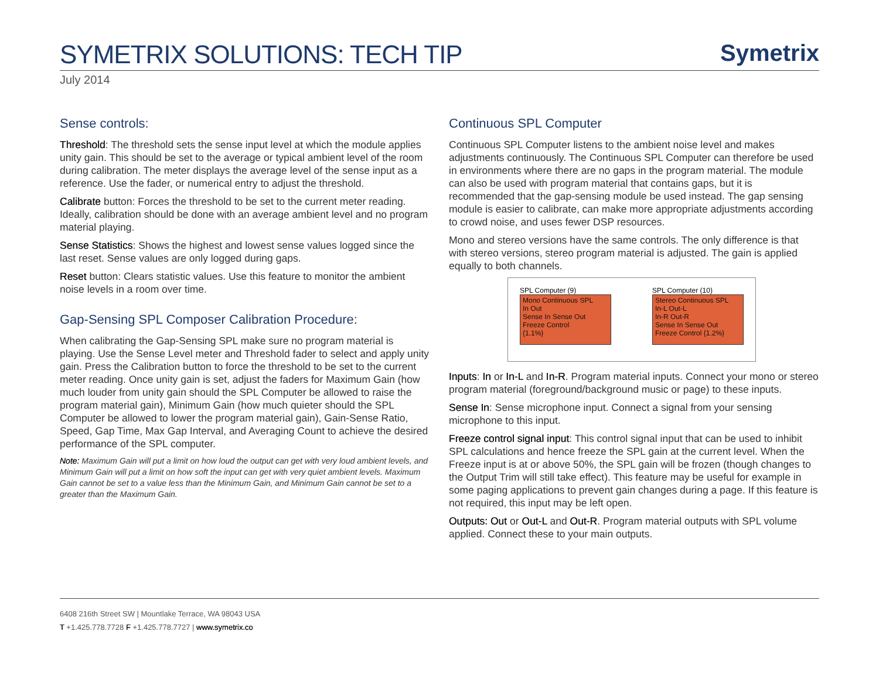SYMETRIX SOLUTIONS: TECH TIP
Symetrix
July 2014
Sense controls:
Threshold: The threshold sets the sense input level at which the module applies unity gain. This should be set to the average or typical ambient level of the room during calibration. The meter displays the average level of the sense input as a reference. Use the fader, or numerical entry to adjust the threshold.
Calibrate button: Forces the threshold to be set to the current meter reading. Ideally, calibration should be done with an average ambient level and no program material playing.
Sense Statistics: Shows the highest and lowest sense values logged since the last reset. Sense values are only logged during gaps.
Reset button: Clears statistic values. Use this feature to monitor the ambient noise levels in a room over time.
Gap-Sensing SPL Composer Calibration Procedure:
When calibrating the Gap-Sensing SPL make sure no program material is playing. Use the Sense Level meter and Threshold fader to select and apply unity gain. Press the Calibration button to force the threshold to be set to the current meter reading. Once unity gain is set, adjust the faders for Maximum Gain (how much louder from unity gain should the SPL Computer be allowed to raise the program material gain), Minimum Gain (how much quieter should the SPL Computer be allowed to lower the program material gain), Gain-Sense Ratio, Speed, Gap Time, Max Gap Interval, and Averaging Count to achieve the desired performance of the SPL computer.
Note: Maximum Gain will put a limit on how loud the output can get with very loud ambient levels, and Minimum Gain will put a limit on how soft the input can get with very quiet ambient levels. Maximum Gain cannot be set to a value less than the Minimum Gain, and Minimum Gain cannot be set to a greater than the Maximum Gain.
Continuous SPL Computer
Continuous SPL Computer listens to the ambient noise level and makes adjustments continuously. The Continuous SPL Computer can therefore be used in environments where there are no gaps in the program material. The module can also be used with program material that contains gaps, but it is recommended that the gap-sensing module be used instead. The gap sensing module is easier to calibrate, can make more appropriate adjustments according to crowd noise, and uses fewer DSP resources.
Mono and stereo versions have the same controls. The only difference is that with stereo versions, stereo program material is adjusted. The gain is applied equally to both channels.
SPL Computer (9)
Mono Continuous SPL
In Out
Sense In Sense Out
Freeze Control
{1.1%}
SPL Computer (10)
Stereo Continuous SPL
In-L Out-L
In-R Out-R
Sense In Sense Out
Freeze Control {1.2%}
Inputs: In or In-L and In-R. Program material inputs. Connect your mono or stereo program material (foreground/background music or page) to these inputs.
Sense In: Sense microphone input. Connect a signal from your sensing microphone to this input.
Freeze control signal input: This control signal input that can be used to inhibit SPL calculations and hence freeze the SPL gain at the current level. When the Freeze input is at or above 50%, the SPL gain will be frozen (though changes to the Output Trim will still take effect). This feature may be useful for example in some paging applications to prevent gain changes during a page. If this feature is not required, this input may be left open.
Outputs: Out or Out-L and Out-R. Program material outputs with SPL volume applied. Connect these to your main outputs.
6408 216th Street SW | Mountlake Terrace, WA 98043 USA
T +1.425.778.7728 F +1.425.778.7727 | www.symetrix.co